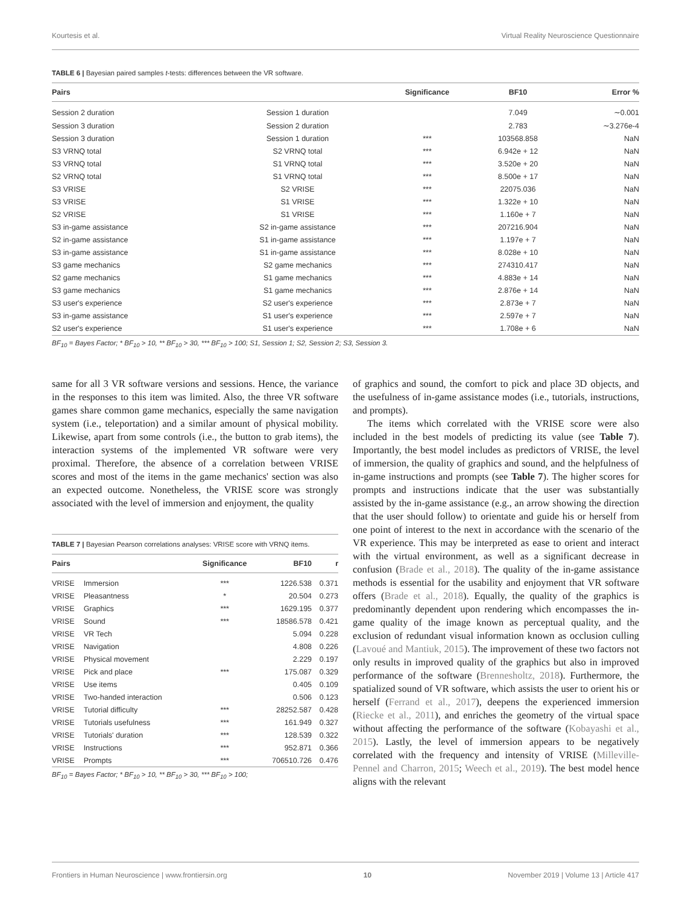Kourtesis et al. Virtual Reality Neuroscience Questionnaire
TABLE 6 | Bayesian paired samples t-tests: differences between the VR software.
| Pairs | | Significance | BF10 | Error % |
| --- | --- | --- | --- | --- |
| Session 2 duration | Session 1 duration | | 7.049 | ∼0.001 |
| Session 3 duration | Session 2 duration | | 2.783 | ∼3.276e-4 |
| Session 3 duration | Session 1 duration | *** | 103568.858 | NaN |
| S3 VRNQ total | S2 VRNQ total | *** | 6.942e + 12 | NaN |
| S3 VRNQ total | S1 VRNQ total | *** | 3.520e + 20 | NaN |
| S2 VRNQ total | S1 VRNQ total | *** | 8.500e + 17 | NaN |
| S3 VRISE | S2 VRISE | *** | 22075.036 | NaN |
| S3 VRISE | S1 VRISE | *** | 1.322e + 10 | NaN |
| S2 VRISE | S1 VRISE | *** | 1.160e + 7 | NaN |
| S3 in-game assistance | S2 in-game assistance | *** | 207216.904 | NaN |
| S2 in-game assistance | S1 in-game assistance | *** | 1.197e + 7 | NaN |
| S3 in-game assistance | S1 in-game assistance | *** | 8.028e + 10 | NaN |
| S3 game mechanics | S2 game mechanics | *** | 274310.417 | NaN |
| S2 game mechanics | S1 game mechanics | *** | 4.883e + 14 | NaN |
| S3 game mechanics | S1 game mechanics | *** | 2.876e + 14 | NaN |
| S3 user's experience | S2 user's experience | *** | 2.873e + 7 | NaN |
| S3 in-game assistance | S1 user's experience | *** | 2.597e + 7 | NaN |
| S2 user's experience | S1 user's experience | *** | 1.708e + 6 | NaN |
BF<sub>10</sub> = Bayes Factor; * BF<sub>10</sub> > 10, ** BF<sub>10</sub> > 30, *** BF<sub>10</sub> > 100; S1, Session 1; S2, Session 2; S3, Session 3.
same for all 3 VR software versions and sessions. Hence, the variance in the responses to this item was limited. Also, the three VR software games share common game mechanics, especially the same navigation system (i.e., teleportation) and a similar amount of physical mobility. Likewise, apart from some controls (i.e., the button to grab items), the interaction systems of the implemented VR software were very proximal. Therefore, the absence of a correlation between VRISE scores and most of the items in the game mechanics' section was also an expected outcome. Nonetheless, the VRISE score was strongly associated with the level of immersion and enjoyment, the quality
TABLE 7 | Bayesian Pearson correlations analyses: VRISE score with VRNQ items.
| Pairs | | Significance | BF10 | r |
| --- | --- | --- | --- | --- |
| VRISE | Immersion | *** | 1226.538 | 0.371 |
| VRISE | Pleasantness | * | 20.504 | 0.273 |
| VRISE | Graphics | *** | 1629.195 | 0.377 |
| VRISE | Sound | *** | 18586.578 | 0.421 |
| VRISE | VR Tech | | 5.094 | 0.228 |
| VRISE | Navigation | | 4.808 | 0.226 |
| VRISE | Physical movement | | 2.229 | 0.197 |
| VRISE | Pick and place | *** | 175.087 | 0.329 |
| VRISE | Use items | | 0.405 | 0.109 |
| VRISE | Two-handed interaction | | 0.506 | 0.123 |
| VRISE | Tutorial difficulty | *** | 28252.587 | 0.428 |
| VRISE | Tutorials usefulness | *** | 161.949 | 0.327 |
| VRISE | Tutorials' duration | *** | 128.539 | 0.322 |
| VRISE | Instructions | *** | 952.871 | 0.366 |
| VRISE | Prompts | *** | 706510.726 | 0.476 |
BF<sub>10</sub> = Bayes Factor; * BF<sub>10</sub> > 10, ** BF<sub>10</sub> > 30, *** BF<sub>10</sub> > 100;
of graphics and sound, the comfort to pick and place 3D objects, and the usefulness of in-game assistance modes (i.e., tutorials, instructions, and prompts).
The items which correlated with the VRISE score were also included in the best models of predicting its value (see Table 7). Importantly, the best model includes as predictors of VRISE, the level of immersion, the quality of graphics and sound, and the helpfulness of in-game instructions and prompts (see Table 7). The higher scores for prompts and instructions indicate that the user was substantially assisted by the in-game assistance (e.g., an arrow showing the direction that the user should follow) to orientate and guide his or herself from one point of interest to the next in accordance with the scenario of the VR experience. This may be interpreted as ease to orient and interact with the virtual environment, as well as a significant decrease in confusion (Brade et al., 2018). The quality of the in-game assistance methods is essential for the usability and enjoyment that VR software offers (Brade et al., 2018). Equally, the quality of the graphics is predominantly dependent upon rendering which encompasses the in-game quality of the image known as perceptual quality, and the exclusion of redundant visual information known as occlusion culling (Lavoué and Mantiuk, 2015). The improvement of these two factors not only results in improved quality of the graphics but also in improved performance of the software (Brennesholtz, 2018). Furthermore, the spatialized sound of VR software, which assists the user to orient his or herself (Ferrand et al., 2017), deepens the experienced immersion (Riecke et al., 2011), and enriches the geometry of the virtual space without affecting the performance of the software (Kobayashi et al., 2015). Lastly, the level of immersion appears to be negatively correlated with the frequency and intensity of VRISE (Milleville-Pennel and Charron, 2015; Weech et al., 2019). The best model hence aligns with the relevant
Frontiers in Human Neuroscience | www.frontiersin.org 10 November 2019 | Volume 13 | Article 417